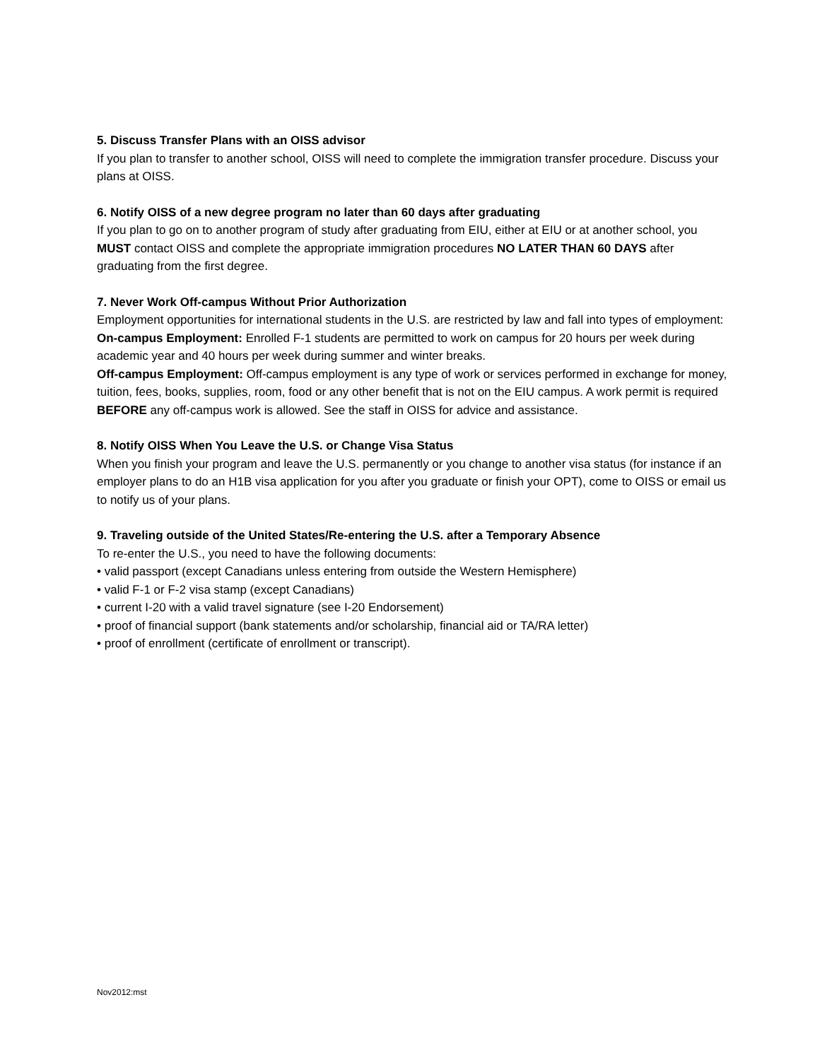5. Discuss Transfer Plans with an OISS advisor
If you plan to transfer to another school, OISS will need to complete the immigration transfer procedure. Discuss your plans at OISS.
6. Notify OISS of a new degree program no later than 60 days after graduating
If you plan to go on to another program of study after graduating from EIU, either at EIU or at another school, you MUST contact OISS and complete the appropriate immigration procedures NO LATER THAN 60 DAYS after graduating from the first degree.
7. Never Work Off-campus Without Prior Authorization
Employment opportunities for international students in the U.S. are restricted by law and fall into types of employment:
On-campus Employment: Enrolled F-1 students are permitted to work on campus for 20 hours per week during academic year and 40 hours per week during summer and winter breaks.
Off-campus Employment: Off-campus employment is any type of work or services performed in exchange for money, tuition, fees, books, supplies, room, food or any other benefit that is not on the EIU campus. A work permit is required BEFORE any off-campus work is allowed. See the staff in OISS for advice and assistance.
8. Notify OISS When You Leave the U.S. or Change Visa Status
When you finish your program and leave the U.S. permanently or you change to another visa status (for instance if an employer plans to do an H1B visa application for you after you graduate or finish your OPT), come to OISS or email us to notify us of your plans.
9. Traveling outside of the United States/Re-entering the U.S. after a Temporary Absence
To re-enter the U.S., you need to have the following documents:
• valid passport (except Canadians unless entering from outside the Western Hemisphere)
• valid F-1 or F-2 visa stamp (except Canadians)
• current I-20 with a valid travel signature (see I-20 Endorsement)
• proof of financial support (bank statements and/or scholarship, financial aid or TA/RA letter)
• proof of enrollment (certificate of enrollment or transcript).
Nov2012:mst